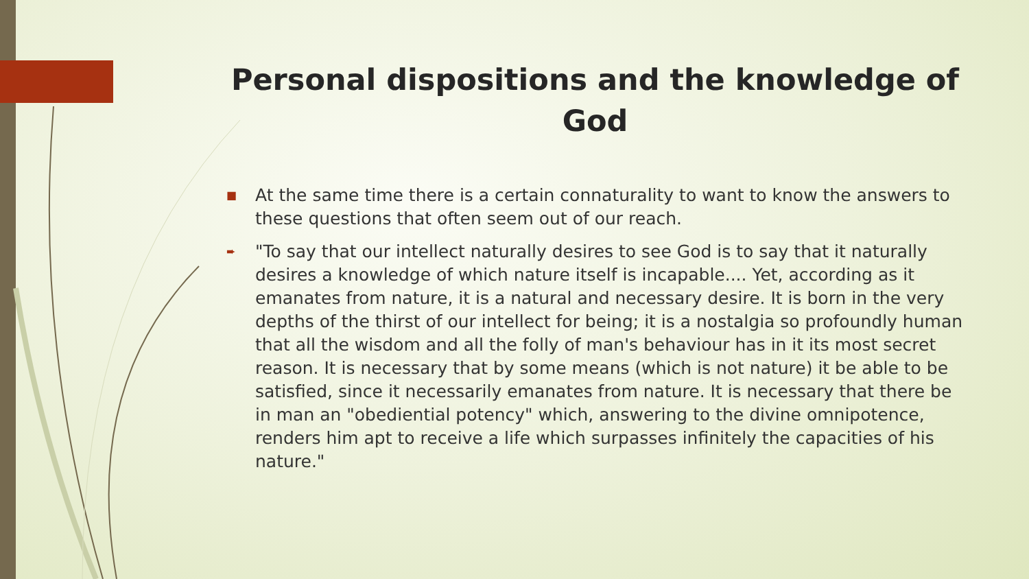Personal dispositions and the knowledge of God
■ At the same time there is a certain connaturality to want to know the answers to these questions that often seem out of our reach.
➨ "To say that our intellect naturally desires to see God is to say that it naturally desires a knowledge of which nature itself is incapable.... Yet, according as it emanates from nature, it is a natural and necessary desire. It is born in the very depths of the thirst of our intellect for being; it is a nostalgia so profoundly human that all the wisdom and all the folly of man's behaviour has in it its most secret reason. It is necessary that by some means (which is not nature) it be able to be satisfied, since it necessarily emanates from nature. It is necessary that there be in man an "obediential potency" which, answering to the divine omnipotence, renders him apt to receive a life which surpasses infinitely the capacities of his nature."